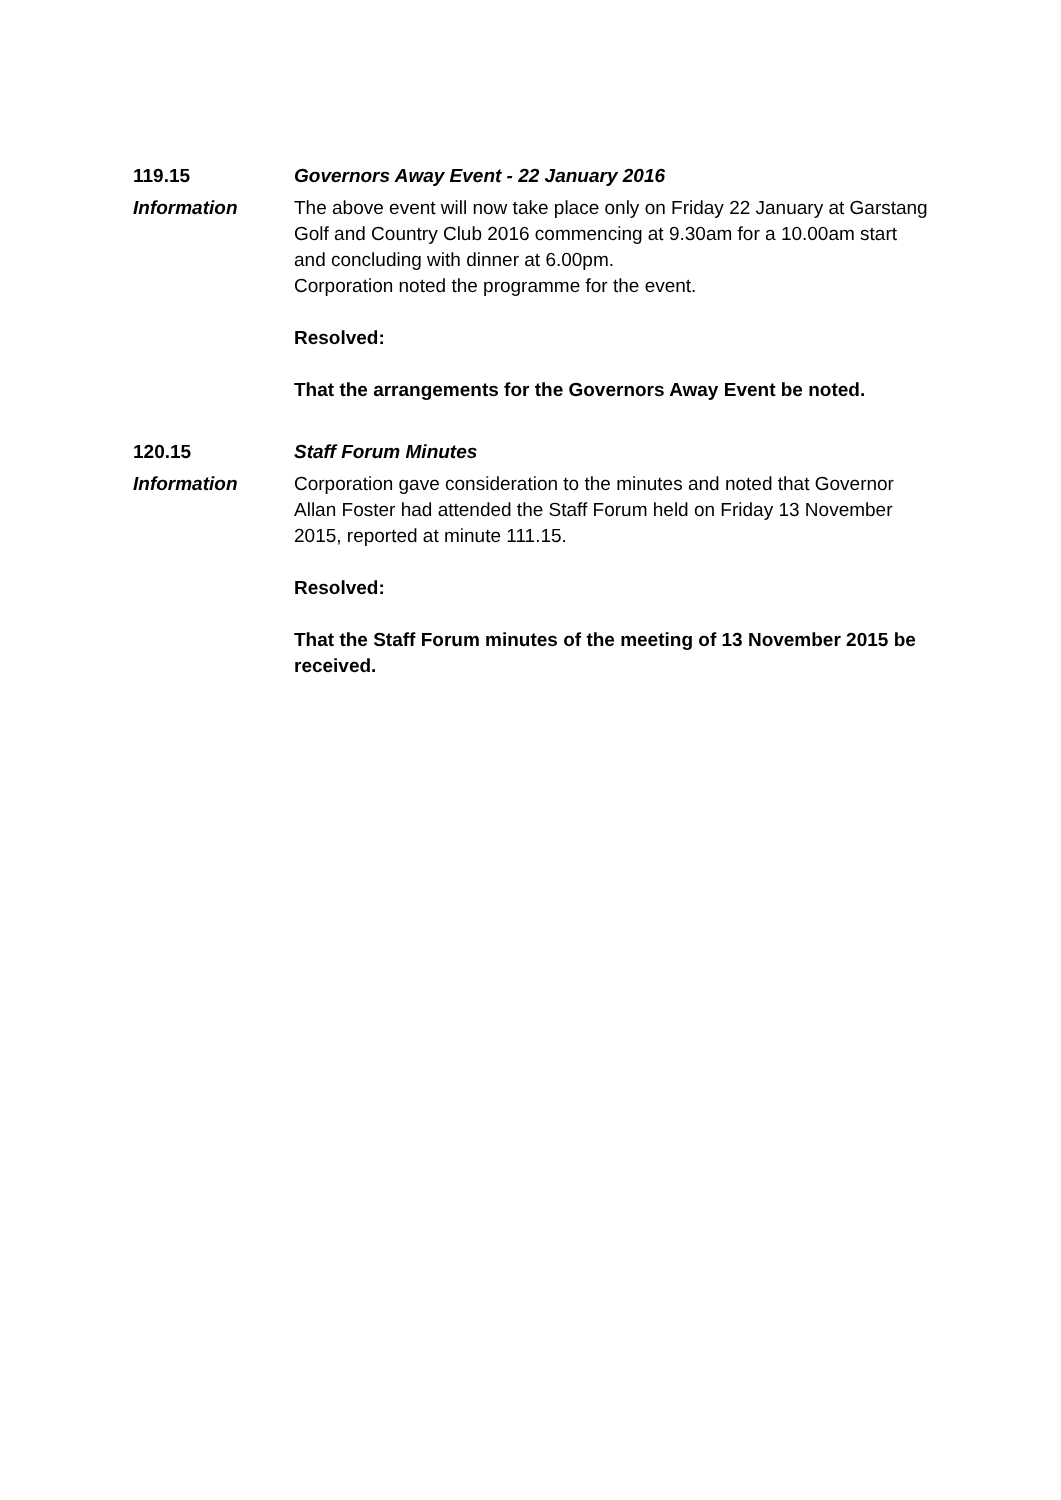119.15 Governors Away Event - 22 January 2016
Information The above event will now take place only on Friday 22 January at Garstang Golf and Country Club 2016 commencing at 9.30am for a 10.00am start and concluding with dinner at 6.00pm.
Corporation noted the programme for the event.
Resolved:
That the arrangements for the Governors Away Event be noted.
120.15 Staff Forum Minutes
Information Corporation gave consideration to the minutes and noted that Governor Allan Foster had attended the Staff Forum held on Friday 13 November 2015, reported at minute 111.15.
Resolved:
That the Staff Forum minutes of the meeting of 13 November 2015 be received.